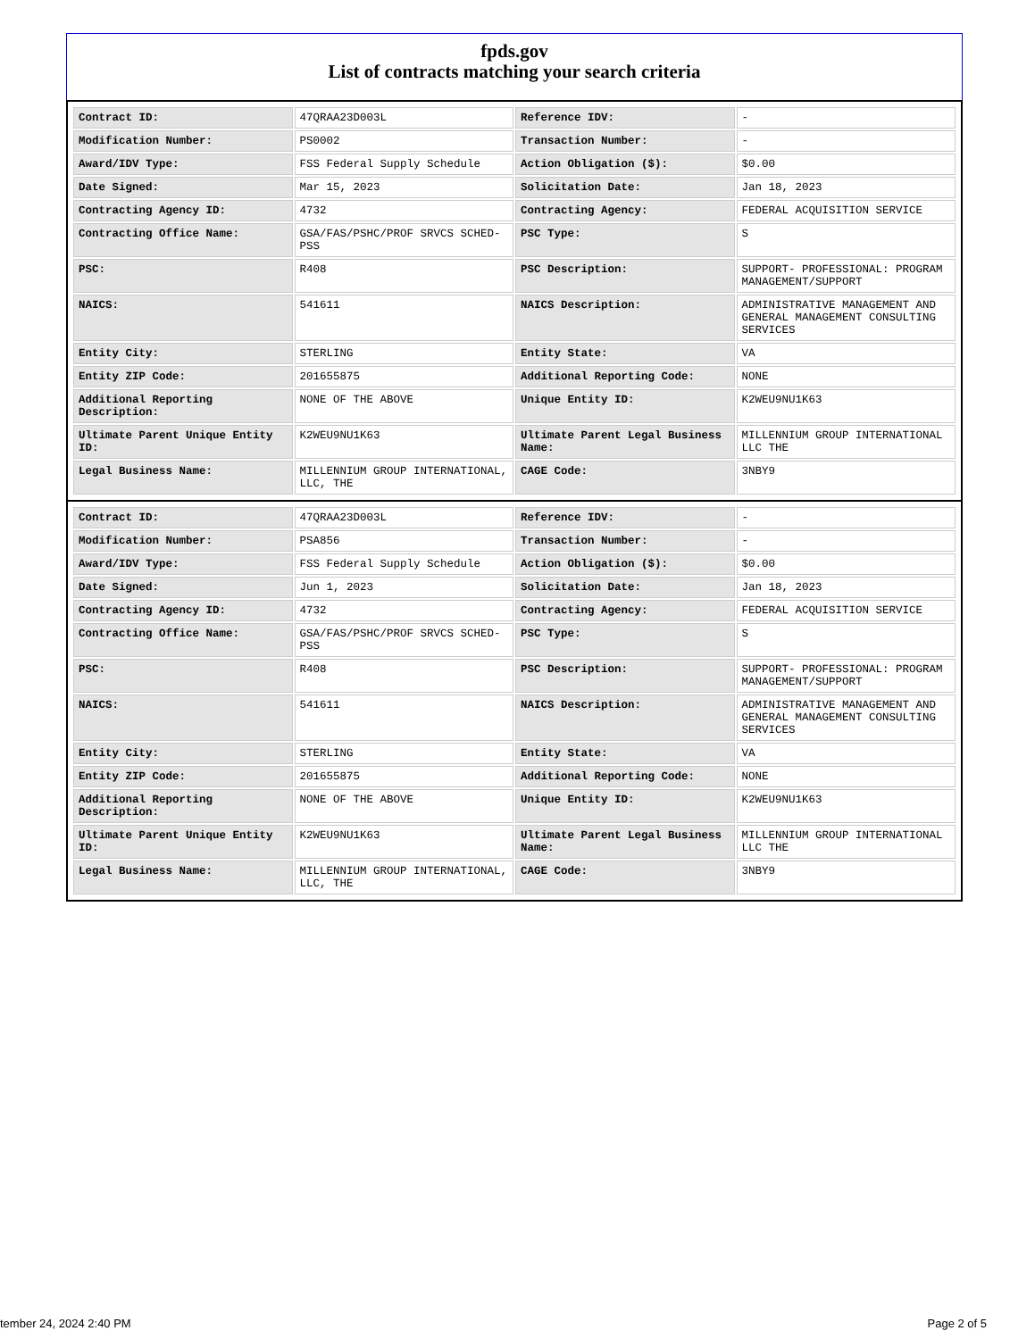fpds.gov
List of contracts matching your search criteria
| Contract ID: | 47QRAA23D003L | Reference IDV: | - |
| Modification Number: | PS0002 | Transaction Number: | - |
| Award/IDV Type: | FSS Federal Supply Schedule | Action Obligation ($): | $0.00 |
| Date Signed: | Mar 15, 2023 | Solicitation Date: | Jan 18, 2023 |
| Contracting Agency ID: | 4732 | Contracting Agency: | FEDERAL ACQUISITION SERVICE |
| Contracting Office Name: | GSA/FAS/PSHC/PROF SRVCS SCHED-PSS | PSC Type: | S |
| PSC: | R408 | PSC Description: | SUPPORT- PROFESSIONAL: PROGRAM MANAGEMENT/SUPPORT |
| NAICS: | 541611 | NAICS Description: | ADMINISTRATIVE MANAGEMENT AND GENERAL MANAGEMENT CONSULTING SERVICES |
| Entity City: | STERLING | Entity State: | VA |
| Entity ZIP Code: | 201655875 | Additional Reporting Code: | NONE |
| Additional Reporting Description: | NONE OF THE ABOVE | Unique Entity ID: | K2WEU9NU1K63 |
| Ultimate Parent Unique Entity ID: | K2WEU9NU1K63 | Ultimate Parent Legal Business Name: | MILLENNIUM GROUP INTERNATIONAL LLC THE |
| Legal Business Name: | MILLENNIUM GROUP INTERNATIONAL, LLC, THE | CAGE Code: | 3NBY9 |
| Contract ID: | 47QRAA23D003L | Reference IDV: | - |
| Modification Number: | PSA856 | Transaction Number: | - |
| Award/IDV Type: | FSS Federal Supply Schedule | Action Obligation ($): | $0.00 |
| Date Signed: | Jun 1, 2023 | Solicitation Date: | Jan 18, 2023 |
| Contracting Agency ID: | 4732 | Contracting Agency: | FEDERAL ACQUISITION SERVICE |
| Contracting Office Name: | GSA/FAS/PSHC/PROF SRVCS SCHED-PSS | PSC Type: | S |
| PSC: | R408 | PSC Description: | SUPPORT- PROFESSIONAL: PROGRAM MANAGEMENT/SUPPORT |
| NAICS: | 541611 | NAICS Description: | ADMINISTRATIVE MANAGEMENT AND GENERAL MANAGEMENT CONSULTING SERVICES |
| Entity City: | STERLING | Entity State: | VA |
| Entity ZIP Code: | 201655875 | Additional Reporting Code: | NONE |
| Additional Reporting Description: | NONE OF THE ABOVE | Unique Entity ID: | K2WEU9NU1K63 |
| Ultimate Parent Unique Entity ID: | K2WEU9NU1K63 | Ultimate Parent Legal Business Name: | MILLENNIUM GROUP INTERNATIONAL LLC THE |
| Legal Business Name: | MILLENNIUM GROUP INTERNATIONAL, LLC, THE | CAGE Code: | 3NBY9 |
tember 24, 2024 2:40 PM Page 2 of 5